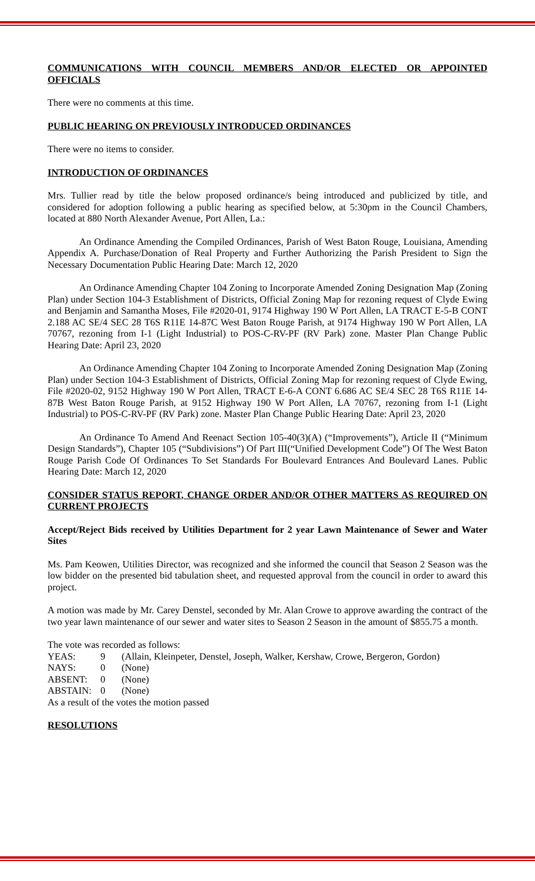COMMUNICATIONS WITH COUNCIL MEMBERS AND/OR ELECTED OR APPOINTED OFFICIALS
There were no comments at this time.
PUBLIC HEARING ON PREVIOUSLY INTRODUCED ORDINANCES
There were no items to consider.
INTRODUCTION OF ORDINANCES
Mrs. Tullier read by title the below proposed ordinance/s being introduced and publicized by title, and considered for adoption following a public hearing as specified below, at 5:30pm in the Council Chambers, located at 880 North Alexander Avenue, Port Allen, La.:
An Ordinance Amending the Compiled Ordinances, Parish of West Baton Rouge, Louisiana, Amending Appendix A. Purchase/Donation of Real Property and Further Authorizing the Parish President to Sign the Necessary Documentation Public Hearing Date: March 12, 2020
An Ordinance Amending Chapter 104 Zoning to Incorporate Amended Zoning Designation Map (Zoning Plan) under Section 104-3 Establishment of Districts, Official Zoning Map for rezoning request of Clyde Ewing and Benjamin and Samantha Moses, File #2020-01, 9174 Highway 190 W Port Allen, LA TRACT E-5-B CONT 2.188 AC SE/4 SEC 28 T6S R11E 14-87C West Baton Rouge Parish, at 9174 Highway 190 W Port Allen, LA 70767, rezoning from I-1 (Light Industrial) to POS-C-RV-PF (RV Park) zone. Master Plan Change Public Hearing Date: April 23, 2020
An Ordinance Amending Chapter 104 Zoning to Incorporate Amended Zoning Designation Map (Zoning Plan) under Section 104-3 Establishment of Districts, Official Zoning Map for rezoning request of Clyde Ewing, File #2020-02, 9152 Highway 190 W Port Allen, TRACT E-6-A CONT 6.686 AC SE/4 SEC 28 T6S R11E 14-87B West Baton Rouge Parish, at 9152 Highway 190 W Port Allen, LA 70767, rezoning from I-1 (Light Industrial) to POS-C-RV-PF (RV Park) zone. Master Plan Change Public Hearing Date: April 23, 2020
An Ordinance To Amend And Reenact Section 105-40(3)(A) (“Improvements”), Article II (“Minimum Design Standards”), Chapter 105 (“Subdivisions”) Of Part III(“Unified Development Code”) Of The West Baton Rouge Parish Code Of Ordinances To Set Standards For Boulevard Entrances And Boulevard Lanes. Public Hearing Date: March 12, 2020
CONSIDER STATUS REPORT, CHANGE ORDER AND/OR OTHER MATTERS AS REQUIRED ON CURRENT PROJECTS
Accept/Reject Bids received by Utilities Department for 2 year Lawn Maintenance of Sewer and Water Sites
Ms. Pam Keowen, Utilities Director, was recognized and she informed the council that Season 2 Season was the low bidder on the presented bid tabulation sheet, and requested approval from the council in order to award this project.
A motion was made by Mr. Carey Denstel, seconded by Mr. Alan Crowe to approve awarding the contract of the two year lawn maintenance of our sewer and water sites to Season 2 Season in the amount of $855.75 a month.
The vote was recorded as follows:
| YEAS: | 9 | (Allain, Kleinpeter, Denstel, Joseph, Walker, Kershaw, Crowe, Bergeron, Gordon) |
| NAYS: | 0 | (None) |
| ABSENT: | 0 | (None) |
| ABSTAIN: | 0 | (None) |
As a result of the votes the motion passed
RESOLUTIONS